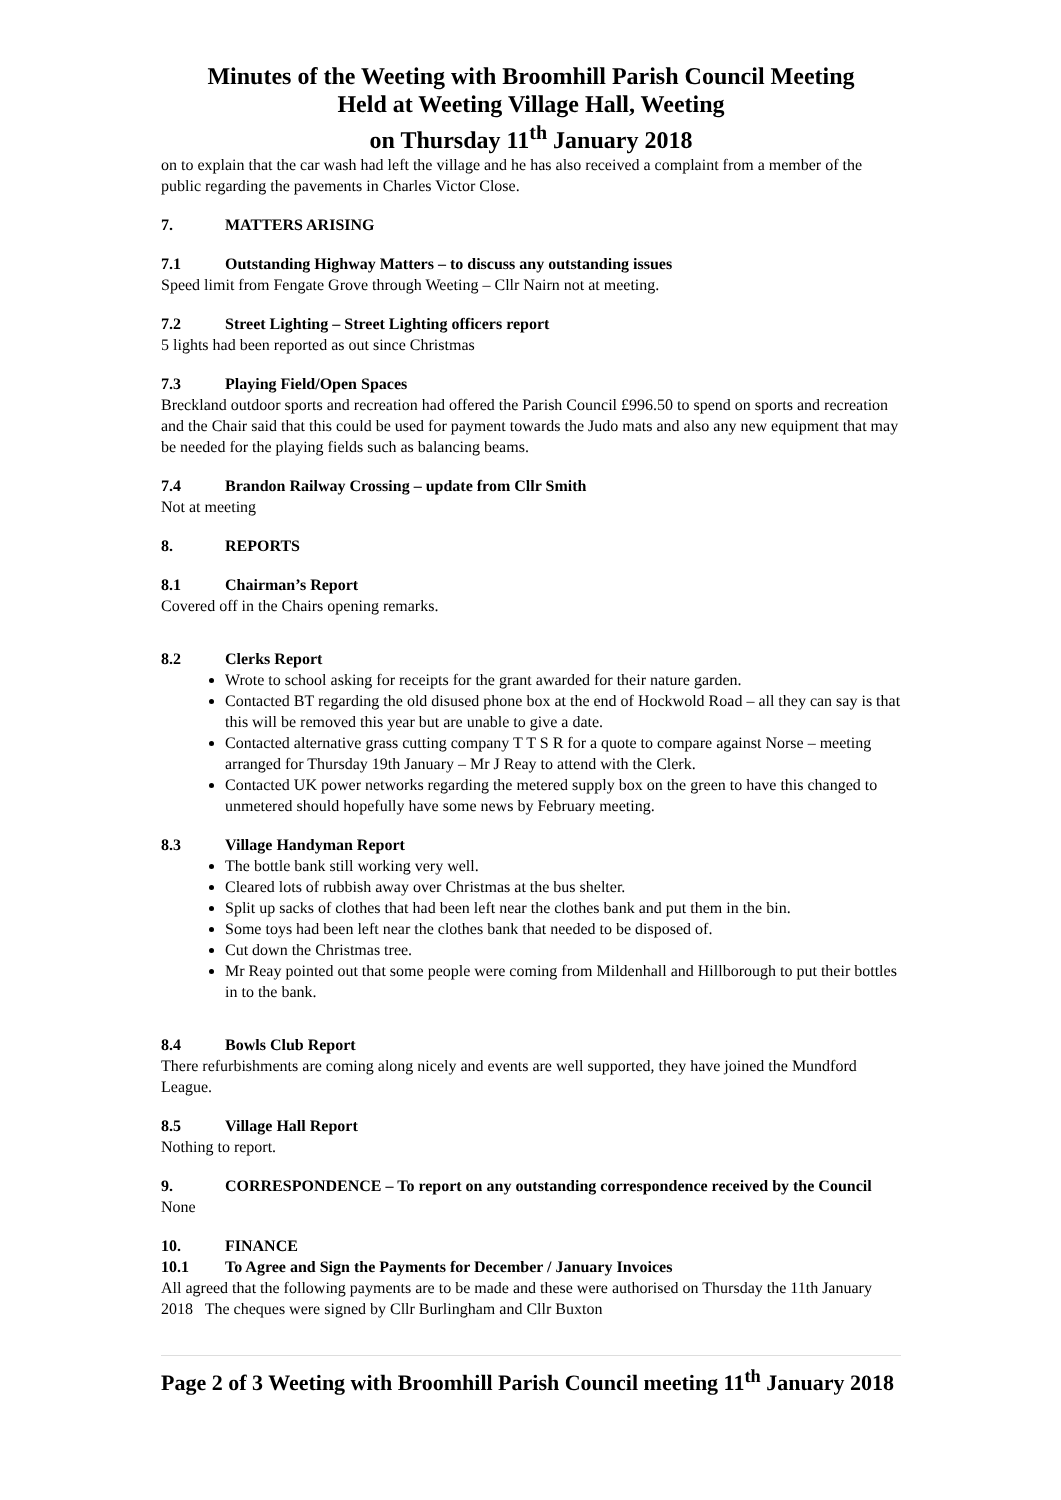Minutes of the Weeting with Broomhill Parish Council Meeting
Held at Weeting Village Hall, Weeting
on Thursday 11<sup>th</sup> January 2018
on to explain that the car wash had left the village and he has also received a complaint from a member of the public regarding the pavements in Charles Victor Close.
7. MATTERS ARISING
7.1 Outstanding Highway Matters – to discuss any outstanding issues
Speed limit from Fengate Grove through Weeting – Cllr Nairn not at meeting.
7.2 Street Lighting – Street Lighting officers report
5 lights had been reported as out since Christmas
7.3 Playing Field/Open Spaces
Breckland outdoor sports and recreation had offered the Parish Council £996.50 to spend on sports and recreation and the Chair said that this could be used for payment towards the Judo mats and also any new equipment that may be needed for the playing fields such as balancing beams.
7.4 Brandon Railway Crossing – update from Cllr Smith
Not at meeting
8. REPORTS
8.1 Chairman’s Report
Covered off in the Chairs opening remarks.
8.2 Clerks Report
Wrote to school asking for receipts for the grant awarded for their nature garden.
Contacted BT regarding the old disused phone box at the end of Hockwold Road – all they can say is that this will be removed this year but are unable to give a date.
Contacted alternative grass cutting company T T S R for a quote to compare against Norse – meeting arranged for Thursday 19th January – Mr J Reay to attend with the Clerk.
Contacted UK power networks regarding the metered supply box on the green to have this changed to unmetered should hopefully have some news by February meeting.
8.3 Village Handyman Report
The bottle bank still working very well.
Cleared lots of rubbish away over Christmas at the bus shelter.
Split up sacks of clothes that had been left near the clothes bank and put them in the bin.
Some toys had been left near the clothes bank that needed to be disposed of.
Cut down the Christmas tree.
Mr Reay pointed out that some people were coming from Mildenhall and Hillborough to put their bottles in to the bank.
8.4 Bowls Club Report
There refurbishments are coming along nicely and events are well supported, they have joined the Mundford League.
8.5 Village Hall Report
Nothing to report.
9. CORRESPONDENCE – To report on any outstanding correspondence received by the Council
None
10. FINANCE
10.1 To Agree and Sign the Payments for December / January Invoices
All agreed that the following payments are to be made and these were authorised on Thursday the 11th January 2018 The cheques were signed by Cllr Burlingham and Cllr Buxton
Page 2 of 3 Weeting with Broomhill Parish Council meeting 11<sup>th</sup> January 2018